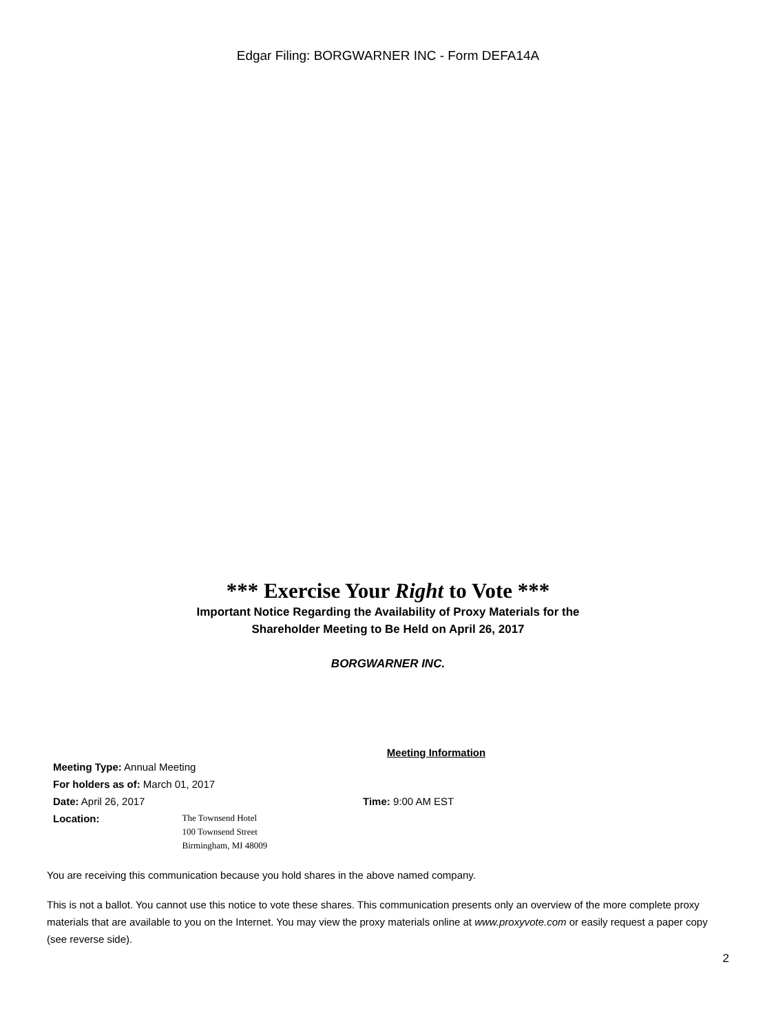Edgar Filing: BORGWARNER INC - Form DEFA14A
*** Exercise Your Right to Vote ***
Important Notice Regarding the Availability of Proxy Materials for the
Shareholder Meeting to Be Held on April 26, 2017
BORGWARNER INC.
Meeting Information
Meeting Type: Annual Meeting
For holders as of: March 01, 2017
Date: April 26, 2017 Time: 9:00 AM EST
Location:
The Townsend Hotel
100 Townsend Street
Birmingham, MI 48009
You are receiving this communication because you hold shares in the above named company.
This is not a ballot. You cannot use this notice to vote these shares. This communication presents only an overview of the more complete proxy materials that are available to you on the Internet. You may view the proxy materials online at www.proxyvote.com or easily request a paper copy (see reverse side).
2